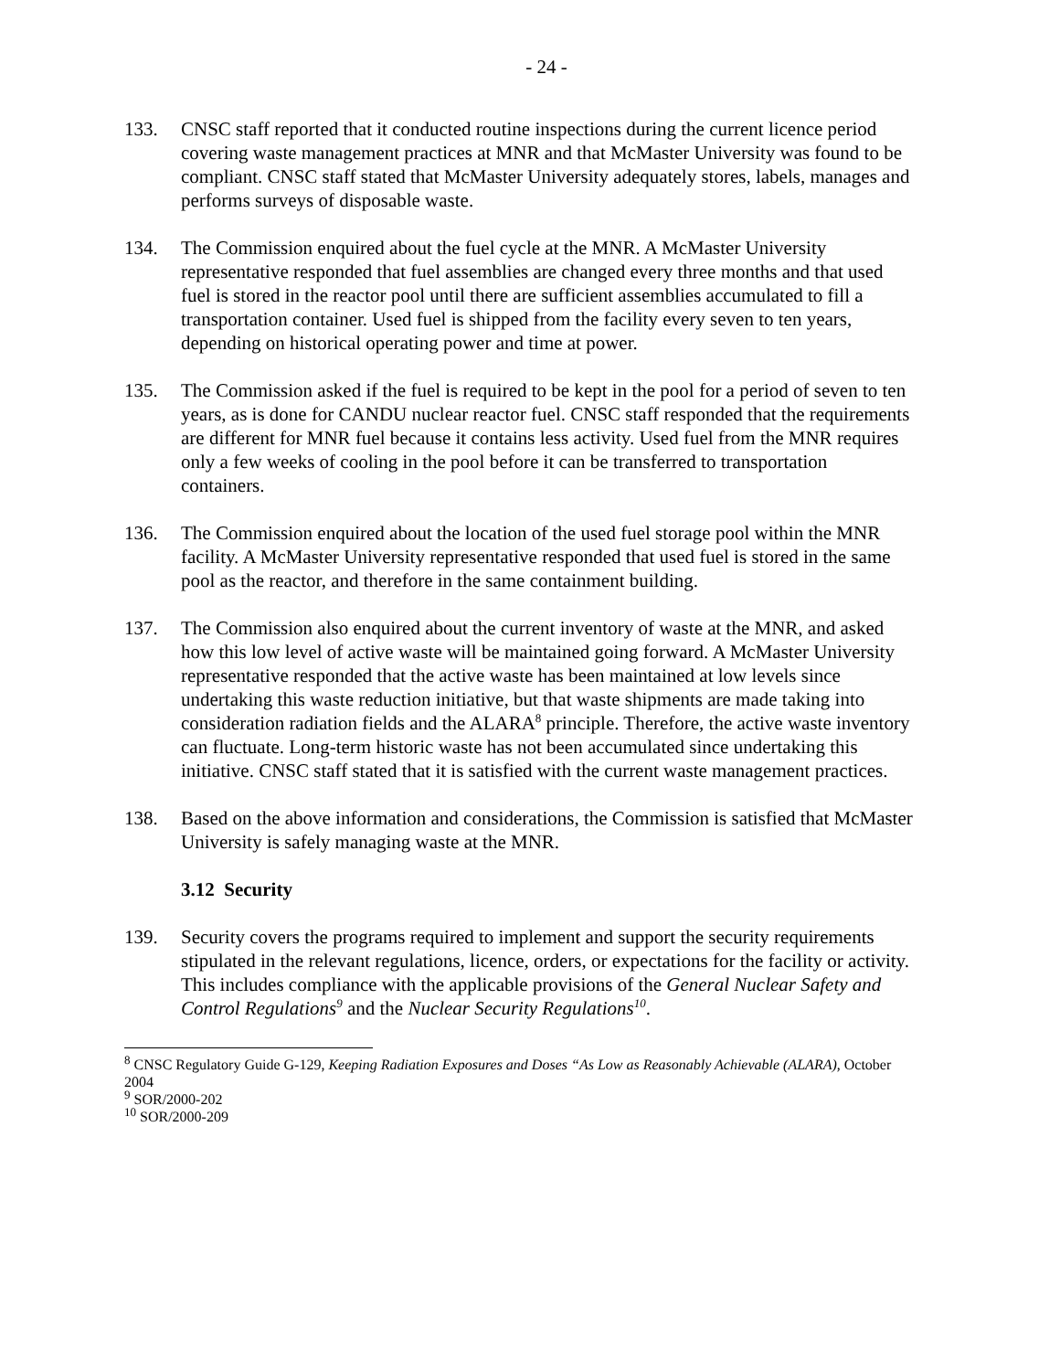- 24 -
133. CNSC staff reported that it conducted routine inspections during the current licence period covering waste management practices at MNR and that McMaster University was found to be compliant. CNSC staff stated that McMaster University adequately stores, labels, manages and performs surveys of disposable waste.
134. The Commission enquired about the fuel cycle at the MNR. A McMaster University representative responded that fuel assemblies are changed every three months and that used fuel is stored in the reactor pool until there are sufficient assemblies accumulated to fill a transportation container. Used fuel is shipped from the facility every seven to ten years, depending on historical operating power and time at power.
135. The Commission asked if the fuel is required to be kept in the pool for a period of seven to ten years, as is done for CANDU nuclear reactor fuel. CNSC staff responded that the requirements are different for MNR fuel because it contains less activity. Used fuel from the MNR requires only a few weeks of cooling in the pool before it can be transferred to transportation containers.
136. The Commission enquired about the location of the used fuel storage pool within the MNR facility. A McMaster University representative responded that used fuel is stored in the same pool as the reactor, and therefore in the same containment building.
137. The Commission also enquired about the current inventory of waste at the MNR, and asked how this low level of active waste will be maintained going forward. A McMaster University representative responded that the active waste has been maintained at low levels since undertaking this waste reduction initiative, but that waste shipments are made taking into consideration radiation fields and the ALARA<sup>8</sup> principle. Therefore, the active waste inventory can fluctuate. Long-term historic waste has not been accumulated since undertaking this initiative. CNSC staff stated that it is satisfied with the current waste management practices.
138. Based on the above information and considerations, the Commission is satisfied that McMaster University is safely managing waste at the MNR.
3.12 Security
139. Security covers the programs required to implement and support the security requirements stipulated in the relevant regulations, licence, orders, or expectations for the facility or activity. This includes compliance with the applicable provisions of the General Nuclear Safety and Control Regulations<sup>9</sup> and the Nuclear Security Regulations<sup>10</sup>.
<sup>8</sup> CNSC Regulatory Guide G-129, Keeping Radiation Exposures and Doses “As Low as Reasonably Achievable (ALARA), October 2004
<sup>9</sup> SOR/2000-202
<sup>10</sup> SOR/2000-209